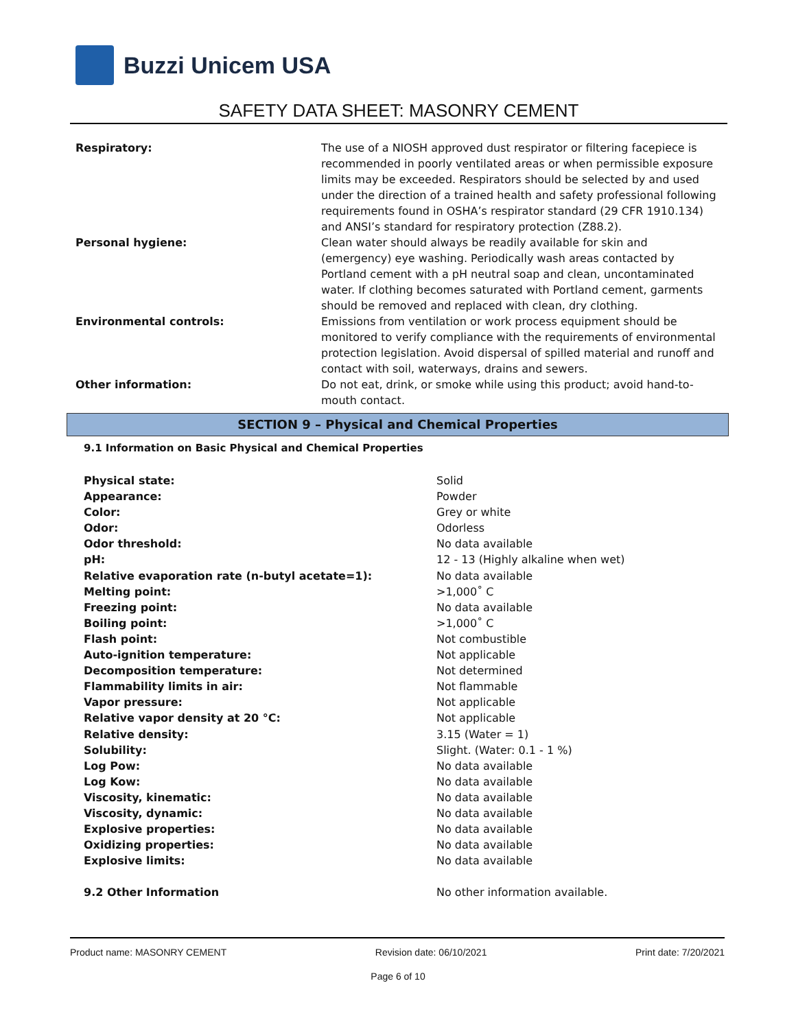Buzzi Unicem USA
SAFETY DATA SHEET: MASONRY CEMENT
| Respiratory: | The use of a NIOSH approved dust respirator or filtering facepiece is recommended in poorly ventilated areas or when permissible exposure limits may be exceeded. Respirators should be selected by and used under the direction of a trained health and safety professional following requirements found in OSHA’s respirator standard (29 CFR 1910.134) and ANSI’s standard for respiratory protection (Z88.2). |
| Personal hygiene: | Clean water should always be readily available for skin and (emergency) eye washing. Periodically wash areas contacted by Portland cement with a pH neutral soap and clean, uncontaminated water. If clothing becomes saturated with Portland cement, garments should be removed and replaced with clean, dry clothing. |
| Environmental controls: | Emissions from ventilation or work process equipment should be monitored to verify compliance with the requirements of environmental protection legislation. Avoid dispersal of spilled material and runoff and contact with soil, waterways, drains and sewers. |
| Other information: | Do not eat, drink, or smoke while using this product; avoid hand-to-mouth contact. |
SECTION 9 – Physical and Chemical Properties
9.1 Information on Basic Physical and Chemical Properties
| Physical state: | Solid |
| Appearance: | Powder |
| Color: | Grey or white |
| Odor: | Odorless |
| Odor threshold: | No data available |
| pH: | 12 - 13 (Highly alkaline when wet) |
| Relative evaporation rate (n-butyl acetate=1): | No data available |
| Melting point: | >1,000˚ C |
| Freezing point: | No data available |
| Boiling point: | >1,000˚ C |
| Flash point: | Not combustible |
| Auto-ignition temperature: | Not applicable |
| Decomposition temperature: | Not determined |
| Flammability limits in air: | Not flammable |
| Vapor pressure: | Not applicable |
| Relative vapor density at 20 °C: | Not applicable |
| Relative density: | 3.15 (Water = 1) |
| Solubility: | Slight. (Water: 0.1 - 1 %) |
| Log Pow: | No data available |
| Log Kow: | No data available |
| Viscosity, kinematic: | No data available |
| Viscosity, dynamic: | No data available |
| Explosive properties: | No data available |
| Oxidizing properties: | No data available |
| Explosive limits: | No data available |
| 9.2 Other Information | No other information available. |
Product name: MASONRY CEMENT Revision date: 06/10/2021 Print date: 7/20/2021
Page 6 of 10